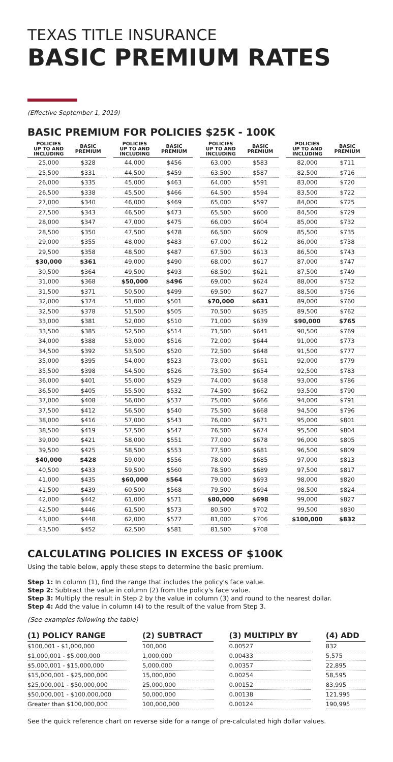TEXAS TITLE INSURANCE
BASIC PREMIUM RATES
(Effective September 1, 2019)
BASIC PREMIUM FOR POLICIES $25K - 100K
| POLICIES UP TO AND INCLUDING | BASIC PREMIUM | | POLICIES UP TO AND INCLUDING | BASIC PREMIUM | | POLICIES UP TO AND INCLUDING | BASIC PREMIUM | | POLICIES UP TO AND INCLUDING | BASIC PREMIUM |
| 25,000 | $328 | | 44,000 | $456 | | 63,000 | $583 | | 82,000 | $711 |
| 25,500 | $331 | | 44,500 | $459 | | 63,500 | $587 | | 82,500 | $716 |
| 26,000 | $335 | | 45,000 | $463 | | 64,000 | $591 | | 83,000 | $720 |
| 26,500 | $338 | | 45,500 | $466 | | 64,500 | $594 | | 83,500 | $722 |
| 27,000 | $340 | | 46,000 | $469 | | 65,000 | $597 | | 84,000 | $725 |
| 27,500 | $343 | | 46,500 | $473 | | 65,500 | $600 | | 84,500 | $729 |
| 28,000 | $347 | | 47,000 | $475 | | 66,000 | $604 | | 85,000 | $732 |
| 28,500 | $350 | | 47,500 | $478 | | 66,500 | $609 | | 85,500 | $735 |
| 29,000 | $355 | | 48,000 | $483 | | 67,000 | $612 | | 86,000 | $738 |
| 29,500 | $358 | | 48,500 | $487 | | 67,500 | $613 | | 86,500 | $743 |
| $30,000 | $361 | | 49,000 | $490 | | 68,000 | $617 | | 87,000 | $747 |
| 30,500 | $364 | | 49,500 | $493 | | 68,500 | $621 | | 87,500 | $749 |
| 31,000 | $368 | | $50,000 | $496 | | 69,000 | $624 | | 88,000 | $752 |
| 31,500 | $371 | | 50,500 | $499 | | 69,500 | $627 | | 88,500 | $756 |
| 32,000 | $374 | | 51,000 | $501 | | $70,000 | $631 | | 89,000 | $760 |
| 32,500 | $378 | | 51,500 | $505 | | 70,500 | $635 | | 89,500 | $762 |
| 33,000 | $381 | | 52,000 | $510 | | 71,000 | $639 | | $90,000 | $765 |
| 33,500 | $385 | | 52,500 | $514 | | 71,500 | $641 | | 90,500 | $769 |
| 34,000 | $388 | | 53,000 | $516 | | 72,000 | $644 | | 91,000 | $773 |
| 34,500 | $392 | | 53,500 | $520 | | 72,500 | $648 | | 91,500 | $777 |
| 35,000 | $395 | | 54,000 | $523 | | 73,000 | $651 | | 92,000 | $779 |
| 35,500 | $398 | | 54,500 | $526 | | 73,500 | $654 | | 92,500 | $783 |
| 36,000 | $401 | | 55,000 | $529 | | 74,000 | $658 | | 93,000 | $786 |
| 36,500 | $405 | | 55,500 | $532 | | 74,500 | $662 | | 93,500 | $790 |
| 37,000 | $408 | | 56,000 | $537 | | 75,000 | $666 | | 94,000 | $791 |
| 37,500 | $412 | | 56,500 | $540 | | 75,500 | $668 | | 94,500 | $796 |
| 38,000 | $416 | | 57,000 | $543 | | 76,000 | $671 | | 95,000 | $801 |
| 38,500 | $419 | | 57,500 | $547 | | 76,500 | $674 | | 95,500 | $804 |
| 39,000 | $421 | | 58,000 | $551 | | 77,000 | $678 | | 96,000 | $805 |
| 39,500 | $425 | | 58,500 | $553 | | 77,500 | $681 | | 96,500 | $809 |
| $40,000 | $428 | | 59,000 | $556 | | 78,000 | $685 | | 97,000 | $813 |
| 40,500 | $433 | | 59,500 | $560 | | 78,500 | $689 | | 97,500 | $817 |
| 41,000 | $435 | | $60,000 | $564 | | 79,000 | $693 | | 98,000 | $820 |
| 41,500 | $439 | | 60,500 | $568 | | 79,500 | $694 | | 98,500 | $824 |
| 42,000 | $442 | | 61,000 | $571 | | $80,000 | $698 | | 99,000 | $827 |
| 42,500 | $446 | | 61,500 | $573 | | 80,500 | $702 | | 99,500 | $830 |
| 43,000 | $448 | | 62,000 | $577 | | 81,000 | $706 | | $100,000 | $832 |
| 43,500 | $452 | | 62,500 | $581 | | 81,500 | $708 | | | |
CALCULATING POLICIES IN EXCESS OF $100K
Using the table below, apply these steps to determine the basic premium.
Step 1: In column (1), find the range that includes the policy's face value.
Step 2: Subtract the value in column (2) from the policy's face value.
Step 3: Multiply the result in Step 2 by the value in column (3) and round to the nearest dollar.
Step 4: Add the value in column (4) to the result of the value from Step 3.
(See examples following the table)
| (1) POLICY RANGE | | (2) SUBTRACT | | (3) MULTIPLY BY | | (4) ADD |
| --- | --- | --- | --- | --- | --- | --- |
| $100,001 - $1,000,000 | | 100,000 | | 0.00527 | | 832 |
| $1,000,001 - $5,000,000 | | 1,000,000 | | 0.00433 | | 5,575 |
| $5,000,001 - $15,000,000 | | 5,000,000 | | 0.00357 | | 22,895 |
| $15,000,001 - $25,000,000 | | 15,000,000 | | 0.00254 | | 58,595 |
| $25,000,001 - $50,000,000 | | 25,000,000 | | 0.00152 | | 83,995 |
| $50,000,001 - $100,000,000 | | 50,000,000 | | 0.00138 | | 121,995 |
| Greater than $100,000,000 | | 100,000,000 | | 0.00124 | | 190,995 |
See the quick reference chart on reverse side for a range of pre-calculated high dollar values.